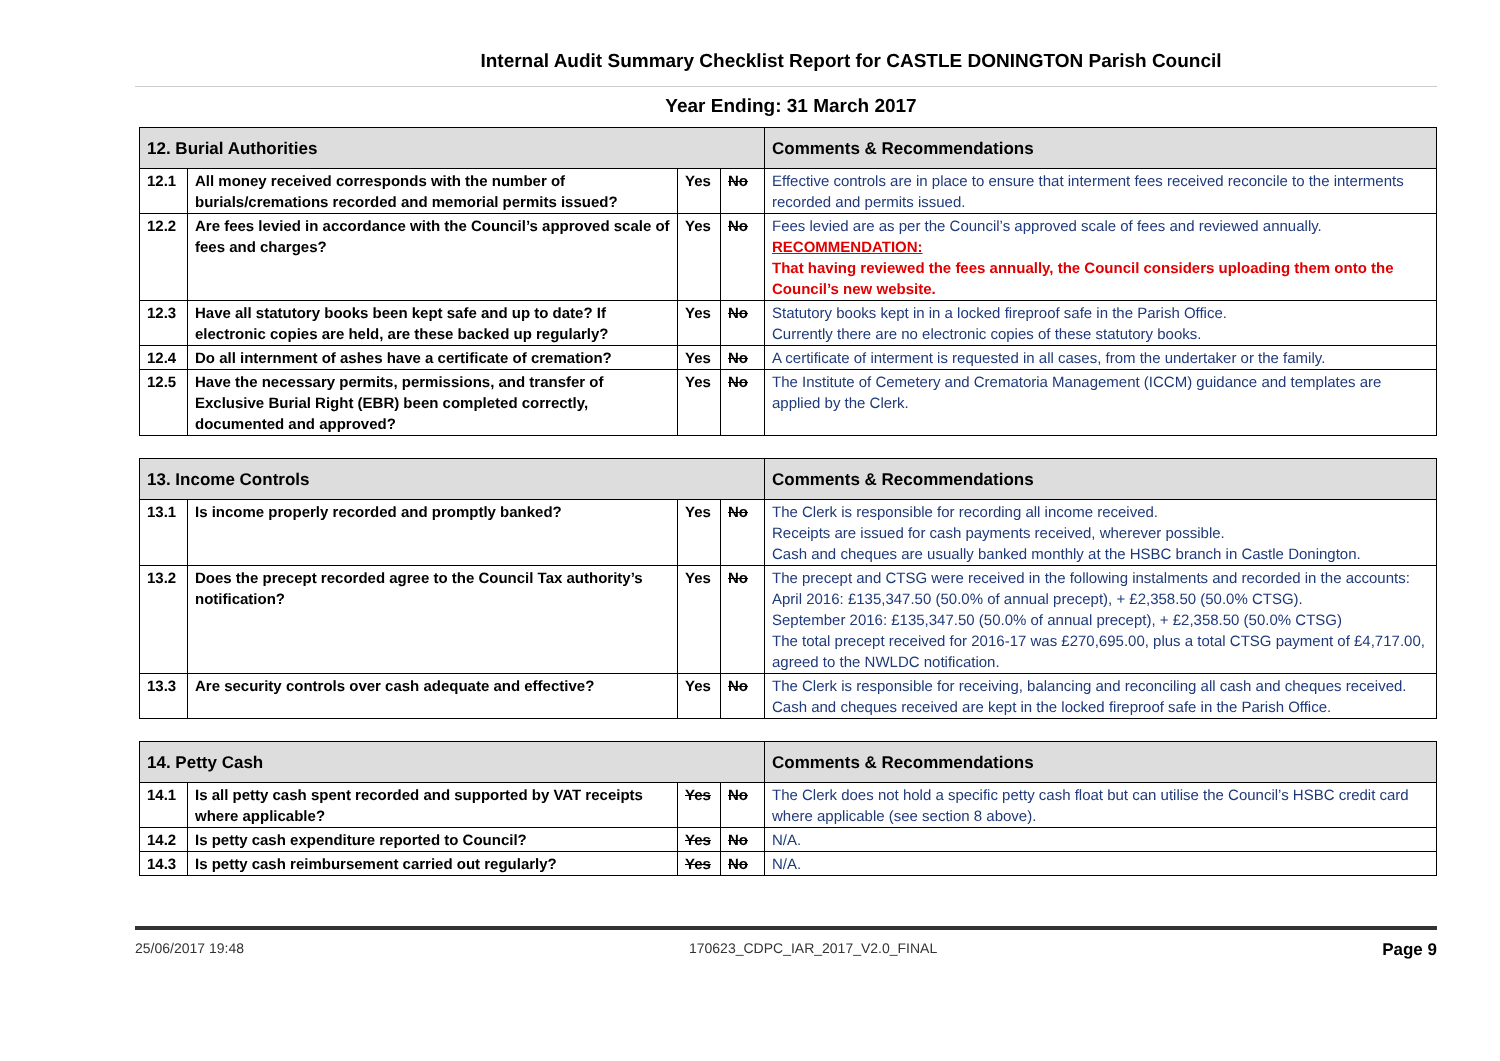Internal Audit Summary Checklist Report for CASTLE DONINGTON Parish Council
Year Ending: 31 March 2017
| 12. Burial Authorities | | | | Comments & Recommendations |
| --- | --- | --- | --- | --- |
| 12.1 | All money received corresponds with the number of burials/cremations recorded and memorial permits issued? | Yes | No | Effective controls are in place to ensure that interment fees received reconcile to the interments recorded and permits issued. |
| 12.2 | Are fees levied in accordance with the Council’s approved scale of fees and charges? | Yes | No | Fees levied are as per the Council’s approved scale of fees and reviewed annually. RECOMMENDATION: That having reviewed the fees annually, the Council considers uploading them onto the Council’s new website. |
| 12.3 | Have all statutory books been kept safe and up to date? If electronic copies are held, are these backed up regularly? | Yes | No | Statutory books kept in in a locked fireproof safe in the Parish Office. Currently there are no electronic copies of these statutory books. |
| 12.4 | Do all internment of ashes have a certificate of cremation? | Yes | No | A certificate of interment is requested in all cases, from the undertaker or the family. |
| 12.5 | Have the necessary permits, permissions, and transfer of Exclusive Burial Right (EBR) been completed correctly, documented and approved? | Yes | No | The Institute of Cemetery and Crematoria Management (ICCM) guidance and templates are applied by the Clerk. |
| 13. Income Controls | | | | Comments & Recommendations |
| --- | --- | --- | --- | --- |
| 13.1 | Is income properly recorded and promptly banked? | Yes | No | The Clerk is responsible for recording all income received. Receipts are issued for cash payments received, wherever possible. Cash and cheques are usually banked monthly at the HSBC branch in Castle Donington. |
| 13.2 | Does the precept recorded agree to the Council Tax authority’s notification? | Yes | No | The precept and CTSG were received in the following instalments and recorded in the accounts: April 2016: £135,347.50 (50.0% of annual precept), + £2,358.50 (50.0% CTSG). September 2016: £135,347.50 (50.0% of annual precept), + £2,358.50 (50.0% CTSG) The total precept received for 2016-17 was £270,695.00, plus a total CTSG payment of £4,717.00, agreed to the NWLDC notification. |
| 13.3 | Are security controls over cash adequate and effective? | Yes | No | The Clerk is responsible for receiving, balancing and reconciling all cash and cheques received. Cash and cheques received are kept in the locked fireproof safe in the Parish Office. |
| 14. Petty Cash | | | | Comments & Recommendations |
| --- | --- | --- | --- | --- |
| 14.1 | Is all petty cash spent recorded and supported by VAT receipts where applicable? | Yes | No | The Clerk does not hold a specific petty cash float but can utilise the Council’s HSBC credit card where applicable (see section 8 above). |
| 14.2 | Is petty cash expenditure reported to Council? | Yes | No | N/A. |
| 14.3 | Is petty cash reimbursement carried out regularly? | Yes | No | N/A. |
25/06/2017 19:48 170623_CDPC_IAR_2017_V2.0_FINAL Page 9